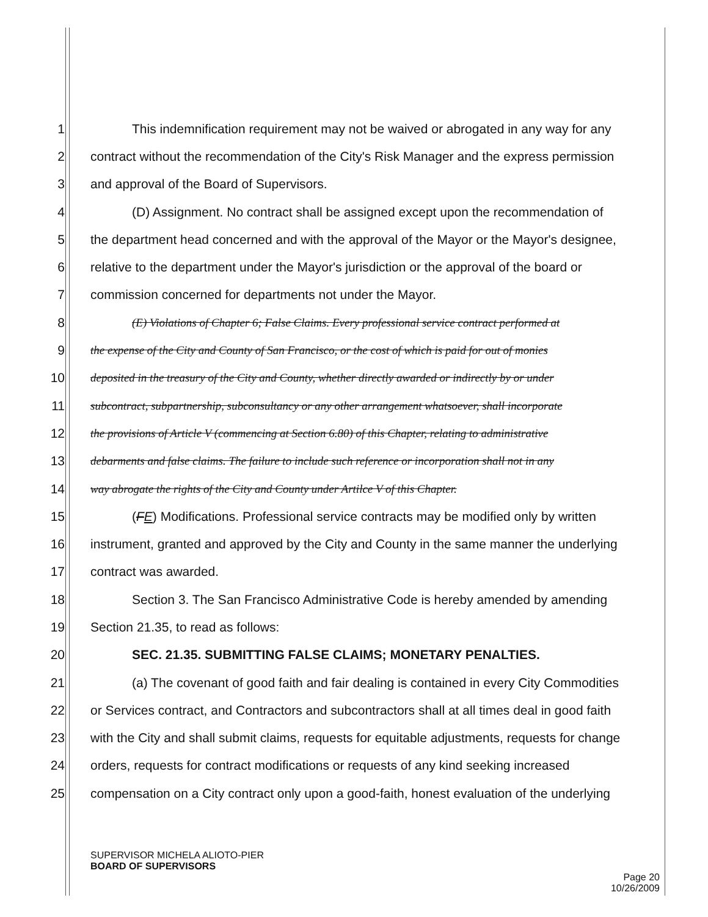1 This indemnification requirement may not be waived or abrogated in any way for any
2 contract without the recommendation of the City's Risk Manager and the express permission
3 and approval of the Board of Supervisors.
4 (D) Assignment. No contract shall be assigned except upon the recommendation of
5 the department head concerned and with the approval of the Mayor or the Mayor's designee,
6 relative to the department under the Mayor's jurisdiction or the approval of the board or
7 commission concerned for departments not under the Mayor.
8 (E) Violations of Chapter 6; False Claims. Every professional service contract performed at
9 the expense of the City and County of San Francisco, or the cost of which is paid for out of monies
10 deposited in the treasury of the City and County, whether directly awarded or indirectly by or under
11 subcontract, subpartnership, subconsultancy or any other arrangement whatsoever, shall incorporate
12 the provisions of Article V (commencing at Section 6.80) of this Chapter, relating to administrative
13 debarments and false claims. The failure to include such reference or incorporation shall not in any
14 way abrogate the rights of the City and County under Artilce V of this Chapter.
15 (FE) Modifications. Professional service contracts may be modified only by written
16 instrument, granted and approved by the City and County in the same manner the underlying
17 contract was awarded.
18 Section 3. The San Francisco Administrative Code is hereby amended by amending
19 Section 21.35, to read as follows:
20 SEC. 21.35. SUBMITTING FALSE CLAIMS; MONETARY PENALTIES.
21 (a) The covenant of good faith and fair dealing is contained in every City Commodities
22 or Services contract, and Contractors and subcontractors shall at all times deal in good faith
23 with the City and shall submit claims, requests for equitable adjustments, requests for change
24 orders, requests for contract modifications or requests of any kind seeking increased
25 compensation on a City contract only upon a good-faith, honest evaluation of the underlying
SUPERVISOR MICHELA ALIOTO-PIER
BOARD OF SUPERVISORS
Page 20
10/26/2009